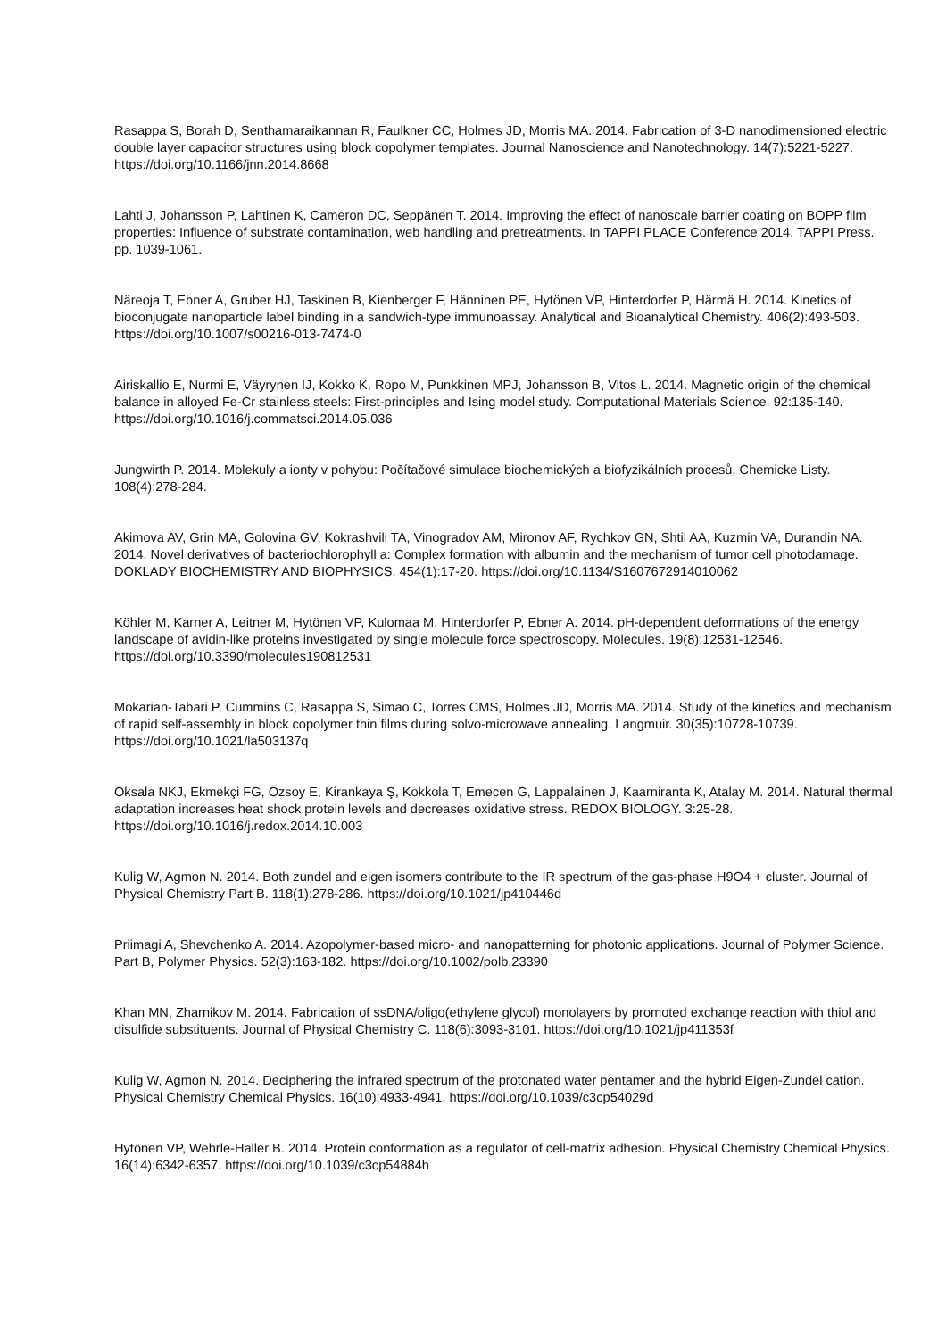Rasappa S, Borah D, Senthamaraikannan R, Faulkner CC, Holmes JD, Morris MA. 2014. Fabrication of 3-D nanodimensioned electric double layer capacitor structures using block copolymer templates. Journal Nanoscience and Nanotechnology. 14(7):5221-5227. https://doi.org/10.1166/jnn.2014.8668
Lahti J, Johansson P, Lahtinen K, Cameron DC, Seppänen T. 2014. Improving the effect of nanoscale barrier coating on BOPP film properties: Influence of substrate contamination, web handling and pretreatments. In TAPPI PLACE Conference 2014. TAPPI Press. pp. 1039-1061.
Näreoja T, Ebner A, Gruber HJ, Taskinen B, Kienberger F, Hänninen PE, Hytönen VP, Hinterdorfer P, Härmä H. 2014. Kinetics of bioconjugate nanoparticle label binding in a sandwich-type immunoassay. Analytical and Bioanalytical Chemistry. 406(2):493-503. https://doi.org/10.1007/s00216-013-7474-0
Airiskallio E, Nurmi E, Väyrynen IJ, Kokko K, Ropo M, Punkkinen MPJ, Johansson B, Vitos L. 2014. Magnetic origin of the chemical balance in alloyed Fe-Cr stainless steels: First-principles and Ising model study. Computational Materials Science. 92:135-140. https://doi.org/10.1016/j.commatsci.2014.05.036
Jungwirth P. 2014. Molekuly a ionty v pohybu: Počítačové simulace biochemických a biofyzikálních procesů. Chemicke Listy. 108(4):278-284.
Akimova AV, Grin MA, Golovina GV, Kokrashvili TA, Vinogradov AM, Mironov AF, Rychkov GN, Shtil AA, Kuzmin VA, Durandin NA. 2014. Novel derivatives of bacteriochlorophyll a: Complex formation with albumin and the mechanism of tumor cell photodamage. DOKLADY BIOCHEMISTRY AND BIOPHYSICS. 454(1):17-20. https://doi.org/10.1134/S1607672914010062
Köhler M, Karner A, Leitner M, Hytönen VP, Kulomaa M, Hinterdorfer P, Ebner A. 2014. pH-dependent deformations of the energy landscape of avidin-like proteins investigated by single molecule force spectroscopy. Molecules. 19(8):12531-12546. https://doi.org/10.3390/molecules190812531
Mokarian-Tabari P, Cummins C, Rasappa S, Simao C, Torres CMS, Holmes JD, Morris MA. 2014. Study of the kinetics and mechanism of rapid self-assembly in block copolymer thin films during solvo-microwave annealing. Langmuir. 30(35):10728-10739. https://doi.org/10.1021/la503137q
Oksala NKJ, Ekmekçi FG, Özsoy E, Kirankaya Ş, Kokkola T, Emecen G, Lappalainen J, Kaarniranta K, Atalay M. 2014. Natural thermal adaptation increases heat shock protein levels and decreases oxidative stress. REDOX BIOLOGY. 3:25-28. https://doi.org/10.1016/j.redox.2014.10.003
Kulig W, Agmon N. 2014. Both zundel and eigen isomers contribute to the IR spectrum of the gas-phase H9O4 + cluster. Journal of Physical Chemistry Part B. 118(1):278-286. https://doi.org/10.1021/jp410446d
Priimagi A, Shevchenko A. 2014. Azopolymer-based micro- and nanopatterning for photonic applications. Journal of Polymer Science. Part B, Polymer Physics. 52(3):163-182. https://doi.org/10.1002/polb.23390
Khan MN, Zharnikov M. 2014. Fabrication of ssDNA/oligo(ethylene glycol) monolayers by promoted exchange reaction with thiol and disulfide substituents. Journal of Physical Chemistry C. 118(6):3093-3101. https://doi.org/10.1021/jp411353f
Kulig W, Agmon N. 2014. Deciphering the infrared spectrum of the protonated water pentamer and the hybrid Eigen-Zundel cation. Physical Chemistry Chemical Physics. 16(10):4933-4941. https://doi.org/10.1039/c3cp54029d
Hytönen VP, Wehrle-Haller B. 2014. Protein conformation as a regulator of cell-matrix adhesion. Physical Chemistry Chemical Physics. 16(14):6342-6357. https://doi.org/10.1039/c3cp54884h